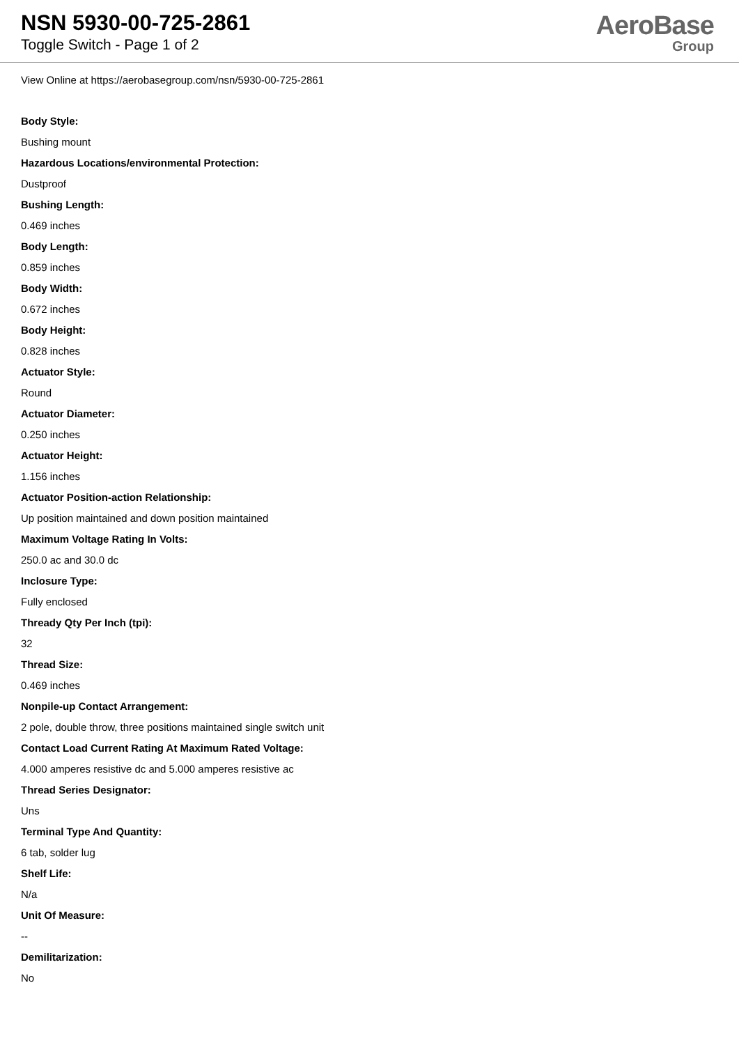NSN 5930-00-725-2861
Toggle Switch - Page 1 of 2
AeroBase
Group
View Online at https://aerobasegroup.com/nsn/5930-00-725-2861
Body Style:
Bushing mount
Hazardous Locations/environmental Protection:
Dustproof
Bushing Length:
0.469 inches
Body Length:
0.859 inches
Body Width:
0.672 inches
Body Height:
0.828 inches
Actuator Style:
Round
Actuator Diameter:
0.250 inches
Actuator Height:
1.156 inches
Actuator Position-action Relationship:
Up position maintained and down position maintained
Maximum Voltage Rating In Volts:
250.0 ac and 30.0 dc
Inclosure Type:
Fully enclosed
Thready Qty Per Inch (tpi):
32
Thread Size:
0.469 inches
Nonpile-up Contact Arrangement:
2 pole, double throw, three positions maintained single switch unit
Contact Load Current Rating At Maximum Rated Voltage:
4.000 amperes resistive dc and 5.000 amperes resistive ac
Thread Series Designator:
Uns
Terminal Type And Quantity:
6 tab, solder lug
Shelf Life:
N/a
Unit Of Measure:
--
Demilitarization:
No